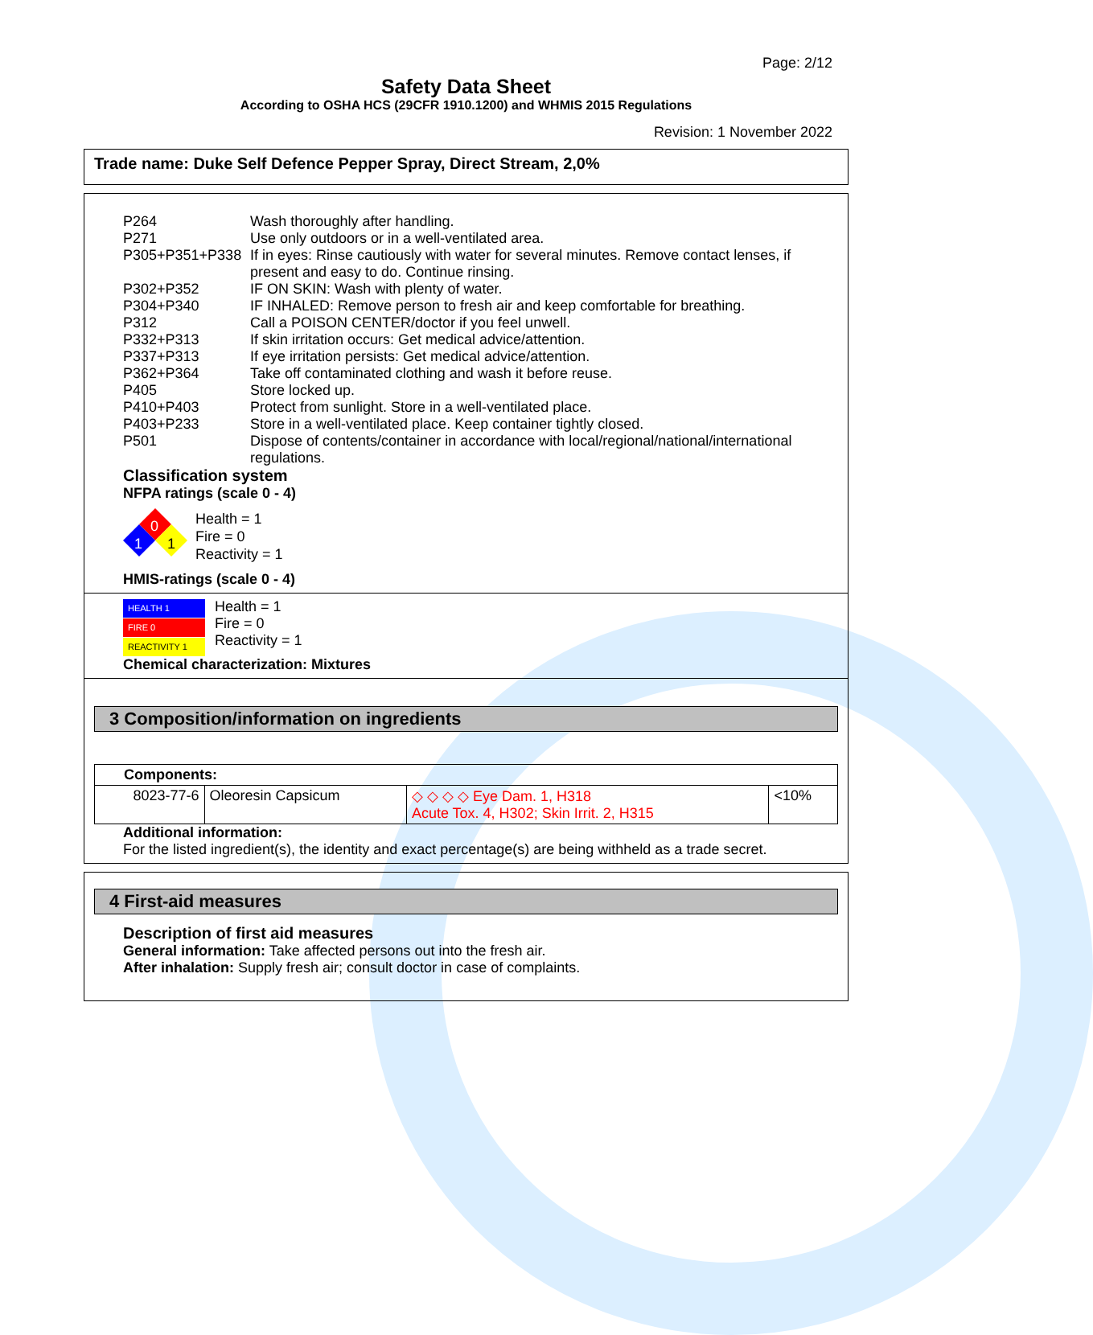Page: 2/12
Safety Data Sheet
According to OSHA HCS (29CFR 1910.1200) and WHMIS 2015 Regulations
Revision: 1 November 2022
Trade name: Duke Self Defence Pepper Spray, Direct Stream, 2,0%
| P264 | Wash thoroughly after handling. |
| P271 | Use only outdoors or in a well-ventilated area. |
| P305+P351+P338 | If in eyes: Rinse cautiously with water for several minutes. Remove contact lenses, if present and easy to do. Continue rinsing. |
| P302+P352 | IF ON SKIN: Wash with plenty of water. |
| P304+P340 | IF INHALED: Remove person to fresh air and keep comfortable for breathing. |
| P312 | Call a POISON CENTER/doctor if you feel unwell. |
| P332+P313 | If skin irritation occurs: Get medical advice/attention. |
| P337+P313 | If eye irritation persists: Get medical advice/attention. |
| P362+P364 | Take off contaminated clothing and wash it before reuse. |
| P405 | Store locked up. |
| P410+P403 | Protect from sunlight. Store in a well-ventilated place. |
| P403+P233 | Store in a well-ventilated place. Keep container tightly closed. |
| P501 | Dispose of contents/container in accordance with local/regional/national/international regulations. |
Classification system
NFPA ratings (scale 0 - 4)
0
1
1
Health = 1
Fire = 0
Reactivity = 1
HMIS-ratings (scale 0 - 4)
HEALTH 1
FIRE 0
REACTIVITY 1
Health = 1
Fire = 0
Reactivity = 1
Chemical characterization: Mixtures
3 Composition/information on ingredients
| Components: | | | |
| 8023-77-6 | Oleoresin Capsicum | ◇ ◇ ◇ ◇ Eye Dam. 1, H318 Acute Tox. 4, H302; Skin Irrit. 2, H315 | <10% |
Additional information:
For the listed ingredient(s), the identity and exact percentage(s) are being withheld as a trade secret.
4 First-aid measures
Description of first aid measures
General information: Take affected persons out into the fresh air.
After inhalation: Supply fresh air; consult doctor in case of complaints.